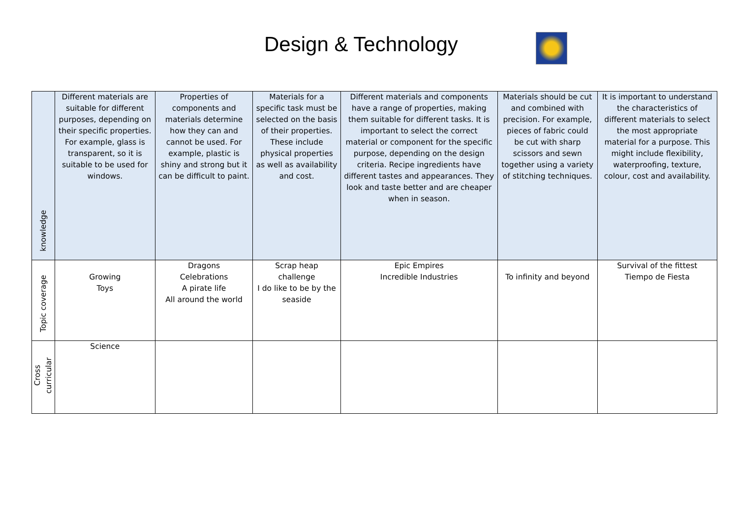Design & Technology
| knowledge | Different materials are suitable for different purposes, depending on their specific properties. For example, glass is transparent, so it is suitable to be used for windows. | Properties of components and materials determine how they can and cannot be used. For example, plastic is shiny and strong but it can be difficult to paint. | Materials for a specific task must be selected on the basis of their properties. These include physical properties as well as availability and cost. | Different materials and components have a range of properties, making them suitable for different tasks. It is important to select the correct material or component for the specific purpose, depending on the design criteria. Recipe ingredients have different tastes and appearances. They look and taste better and are cheaper when in season. | Materials should be cut and combined with precision. For example, pieces of fabric could be cut with sharp scissors and sewn together using a variety of stitching techniques. | It is important to understand the characteristics of different materials to select the most appropriate material for a purpose. This might include flexibility, waterproofing, texture, colour, cost and availability. |
| Topic coverage | Growing Toys | Dragons Celebrations A pirate life All around the world | Scrap heap challenge I do like to be by the seaside | Epic Empires Incredible Industries | To infinity and beyond | Survival of the fittest Tiempo de Fiesta |
| Cross curricular | Science | | | | | |